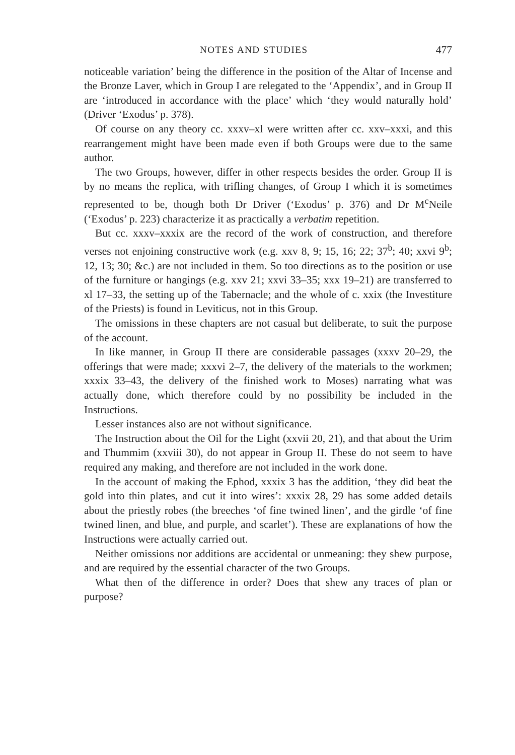NOTES AND STUDIES 477
noticeable variation’ being the difference in the position of the Altar of Incense and the Bronze Laver, which in Group I are relegated to the ‘Appendix’, and in Group II are ‘introduced in accordance with the place’ which ‘they would naturally hold’ (Driver ‘Exodus’ p. 378).
Of course on any theory cc. xxxv–xl were written after cc. xxv–xxxi, and this rearrangement might have been made even if both Groups were due to the same author.
The two Groups, however, differ in other respects besides the order. Group II is by no means the replica, with trifling changes, of Group I which it is sometimes represented to be, though both Dr Driver (‘Exodus’ p. 376) and Dr M<sup>c</sup>Neile (‘Exodus’ p. 223) characterize it as practically a verbatim repetition.
But cc. xxxv–xxxix are the record of the work of construction, and therefore verses not enjoining constructive work (e.g. xxv 8, 9; 15, 16; 22; 37<sup>b</sup>; 40; xxvi 9<sup>b</sup>; 12, 13; 30; &c.) are not included in them. So too directions as to the position or use of the furniture or hangings (e.g. xxv 21; xxvi 33–35; xxx 19–21) are transferred to xl 17–33, the setting up of the Tabernacle; and the whole of c. xxix (the Investiture of the Priests) is found in Leviticus, not in this Group.
The omissions in these chapters are not casual but deliberate, to suit the purpose of the account.
In like manner, in Group II there are considerable passages (xxxv 20–29, the offerings that were made; xxxvi 2–7, the delivery of the materials to the workmen; xxxix 33–43, the delivery of the finished work to Moses) narrating what was actually done, which therefore could by no possibility be included in the Instructions.
Lesser instances also are not without significance.
The Instruction about the Oil for the Light (xxvii 20, 21), and that about the Urim and Thummim (xxviii 30), do not appear in Group II. These do not seem to have required any making, and therefore are not included in the work done.
In the account of making the Ephod, xxxix 3 has the addition, ‘they did beat the gold into thin plates, and cut it into wires’: xxxix 28, 29 has some added details about the priestly robes (the breeches ‘of fine twined linen’, and the girdle ‘of fine twined linen, and blue, and purple, and scarlet’). These are explanations of how the Instructions were actually carried out.
Neither omissions nor additions are accidental or unmeaning: they shew purpose, and are required by the essential character of the two Groups.
What then of the difference in order? Does that shew any traces of plan or purpose?